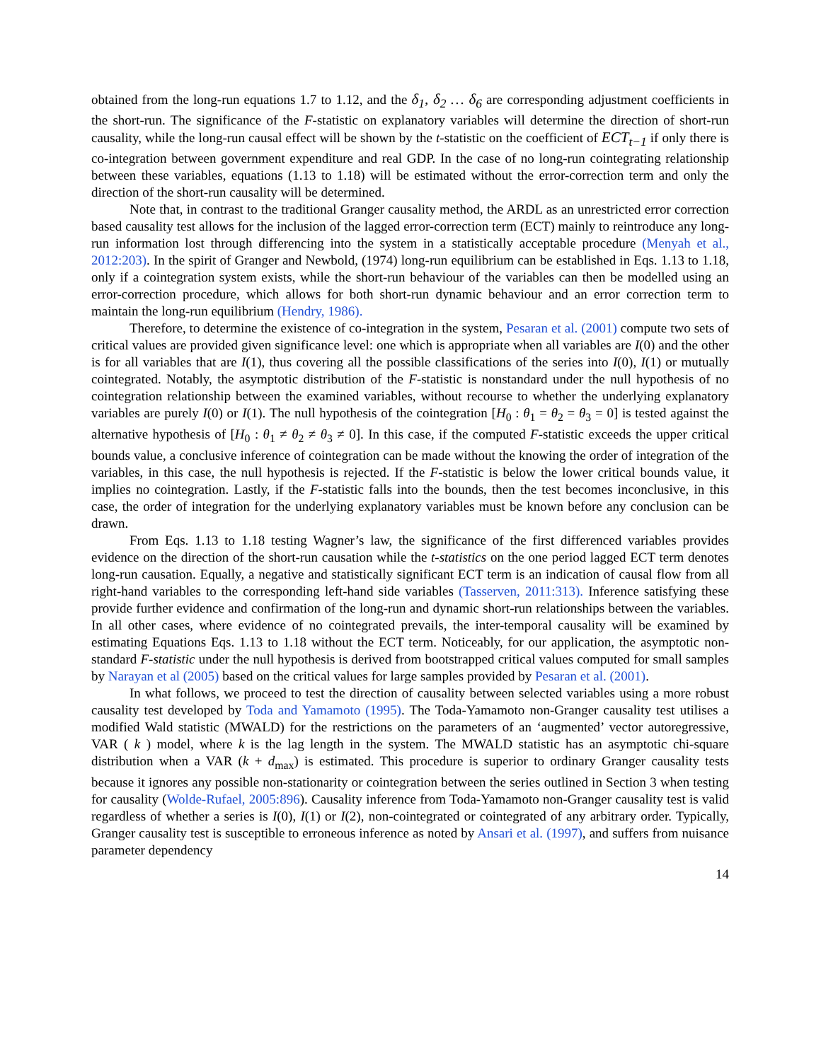obtained from the long-run equations 1.7 to 1.12, and the δ<sub>1</sub>, δ<sub>2</sub> … δ<sub>6</sub> are corresponding adjustment coefficients in the short-run. The significance of the F-statistic on explanatory variables will determine the direction of short-run causality, while the long-run causal effect will be shown by the t-statistic on the coefficient of ECT<sub>t−1</sub> if only there is co-integration between government expenditure and real GDP. In the case of no long-run cointegrating relationship between these variables, equations (1.13 to 1.18) will be estimated without the error-correction term and only the direction of the short-run causality will be determined.
Note that, in contrast to the traditional Granger causality method, the ARDL as an unrestricted error correction based causality test allows for the inclusion of the lagged error-correction term (ECT) mainly to reintroduce any long-run information lost through differencing into the system in a statistically acceptable procedure (Menyah et al., 2012:203). In the spirit of Granger and Newbold, (1974) long-run equilibrium can be established in Eqs. 1.13 to 1.18, only if a cointegration system exists, while the short-run behaviour of the variables can then be modelled using an error-correction procedure, which allows for both short-run dynamic behaviour and an error correction term to maintain the long-run equilibrium (Hendry, 1986).
Therefore, to determine the existence of co-integration in the system, Pesaran et al. (2001) compute two sets of critical values are provided given significance level: one which is appropriate when all variables are I(0) and the other is for all variables that are I(1), thus covering all the possible classifications of the series into I(0), I(1) or mutually cointegrated. Notably, the asymptotic distribution of the F-statistic is nonstandard under the null hypothesis of no cointegration relationship between the examined variables, without recourse to whether the underlying explanatory variables are purely I(0) or I(1). The null hypothesis of the cointegration [H<sub>0</sub> : θ<sub>1</sub> = θ<sub>2</sub> = θ<sub>3</sub> = 0] is tested against the alternative hypothesis of [H<sub>0</sub> : θ<sub>1</sub> ≠ θ<sub>2</sub> ≠ θ<sub>3</sub> ≠ 0]. In this case, if the computed F-statistic exceeds the upper critical bounds value, a conclusive inference of cointegration can be made without the knowing the order of integration of the variables, in this case, the null hypothesis is rejected. If the F-statistic is below the lower critical bounds value, it implies no cointegration. Lastly, if the F-statistic falls into the bounds, then the test becomes inconclusive, in this case, the order of integration for the underlying explanatory variables must be known before any conclusion can be drawn.
From Eqs. 1.13 to 1.18 testing Wagner’s law, the significance of the first differenced variables provides evidence on the direction of the short-run causation while the t-statistics on the one period lagged ECT term denotes long-run causation. Equally, a negative and statistically significant ECT term is an indication of causal flow from all right-hand variables to the corresponding left-hand side variables (Tasserven, 2011:313). Inference satisfying these provide further evidence and confirmation of the long-run and dynamic short-run relationships between the variables. In all other cases, where evidence of no cointegrated prevails, the inter-temporal causality will be examined by estimating Equations Eqs. 1.13 to 1.18 without the ECT term. Noticeably, for our application, the asymptotic non-standard F-statistic under the null hypothesis is derived from bootstrapped critical values computed for small samples by Narayan et al (2005) based on the critical values for large samples provided by Pesaran et al. (2001).
In what follows, we proceed to test the direction of causality between selected variables using a more robust causality test developed by Toda and Yamamoto (1995). The Toda-Yamamoto non-Granger causality test utilises a modified Wald statistic (MWALD) for the restrictions on the parameters of an ‘augmented’ vector autoregressive, VAR ( k ) model, where k is the lag length in the system. The MWALD statistic has an asymptotic chi-square distribution when a VAR (k + d<sub>max</sub>) is estimated. This procedure is superior to ordinary Granger causality tests because it ignores any possible non-stationarity or cointegration between the series outlined in Section 3 when testing for causality (Wolde-Rufael, 2005:896). Causality inference from Toda-Yamamoto non-Granger causality test is valid regardless of whether a series is I(0), I(1) or I(2), non-cointegrated or cointegrated of any arbitrary order. Typically, Granger causality test is susceptible to erroneous inference as noted by Ansari et al. (1997), and suffers from nuisance parameter dependency
14